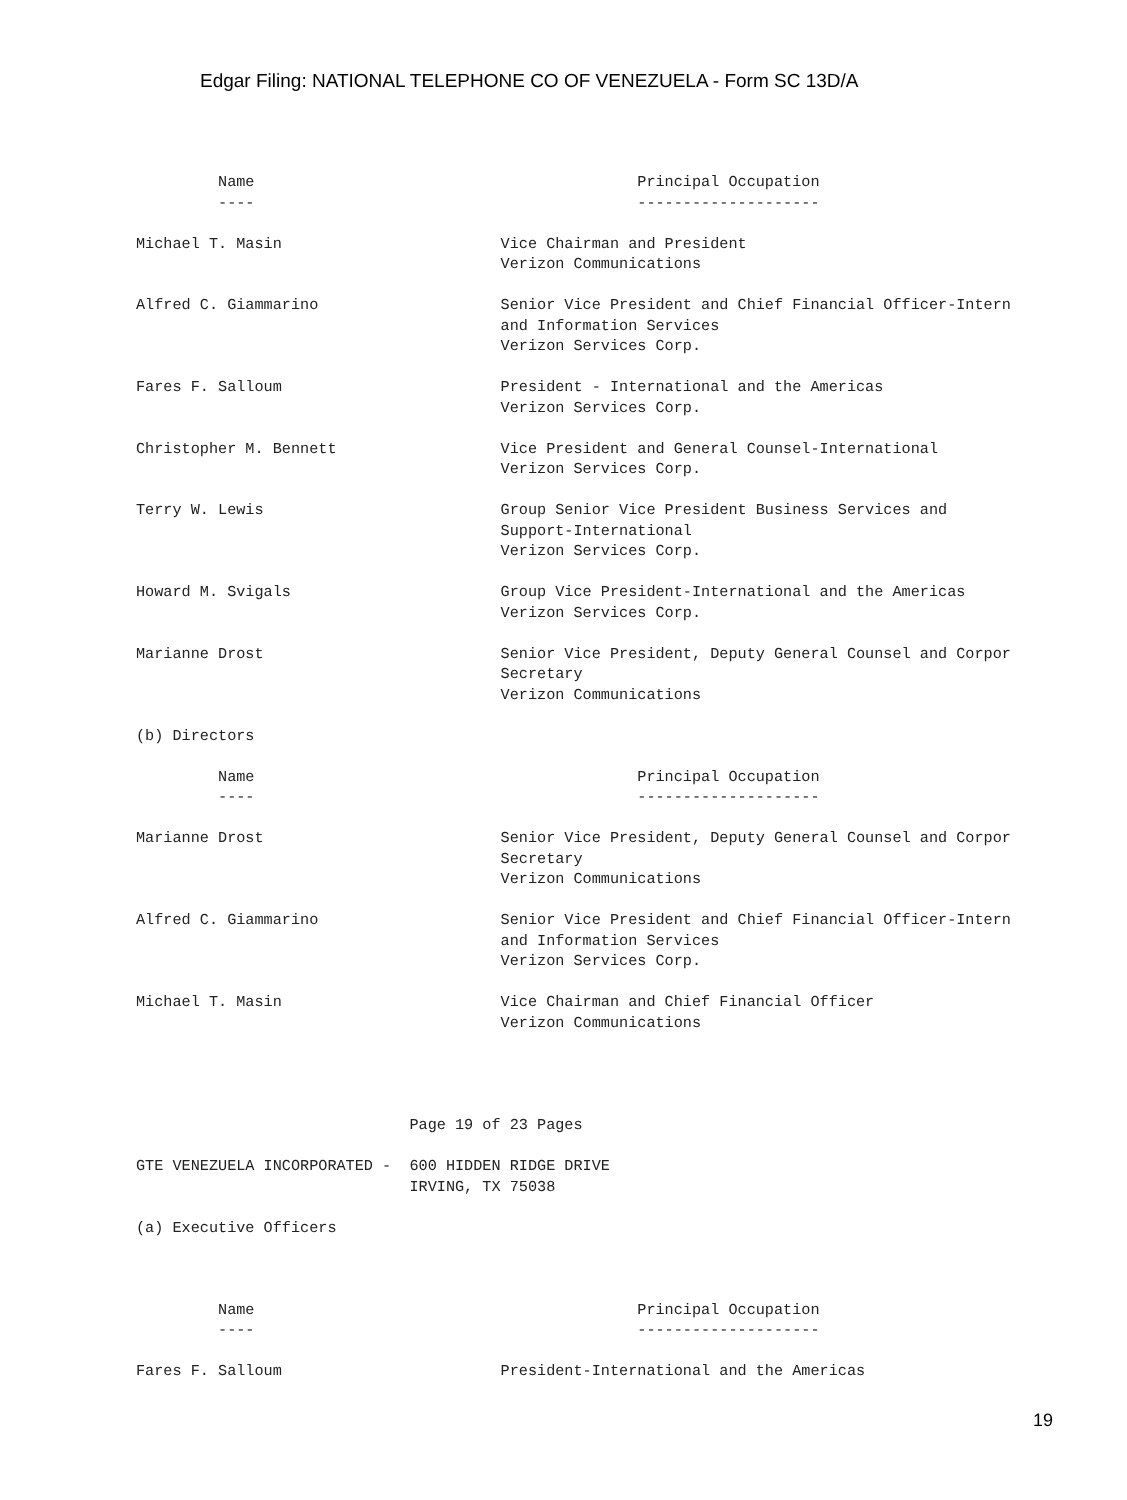Edgar Filing: NATIONAL TELEPHONE CO OF VENEZUELA - Form SC 13D/A
         Name                                          Principal Occupation
         ----                                          --------------------

Michael T. Masin                        Vice Chairman and President
                                        Verizon Communications

Alfred C. Giammarino                    Senior Vice President and Chief Financial Officer-Intern
                                        and Information Services
                                        Verizon Services Corp.

Fares F. Salloum                        President - International and the Americas
                                        Verizon Services Corp.

Christopher M. Bennett                  Vice President and General Counsel-International
                                        Verizon Services Corp.

Terry W. Lewis                          Group Senior Vice President Business Services and
                                        Support-International
                                        Verizon Services Corp.

Howard M. Svigals                       Group Vice President-International and the Americas
                                        Verizon Services Corp.

Marianne Drost                          Senior Vice President, Deputy General Counsel and Corpor
                                        Secretary
                                        Verizon Communications

(b) Directors

         Name                                          Principal Occupation
         ----                                          --------------------

Marianne Drost                          Senior Vice President, Deputy General Counsel and Corpor
                                        Secretary
                                        Verizon Communications

Alfred C. Giammarino                    Senior Vice President and Chief Financial Officer-Intern
                                        and Information Services
                                        Verizon Services Corp.

Michael T. Masin                        Vice Chairman and Chief Financial Officer
                                        Verizon Communications




                              Page 19 of 23 Pages

GTE VENEZUELA INCORPORATED -  600 HIDDEN RIDGE DRIVE
                              IRVING, TX 75038

(a) Executive Officers



         Name                                          Principal Occupation
         ----                                          --------------------

Fares F. Salloum                        President-International and the Americas
19